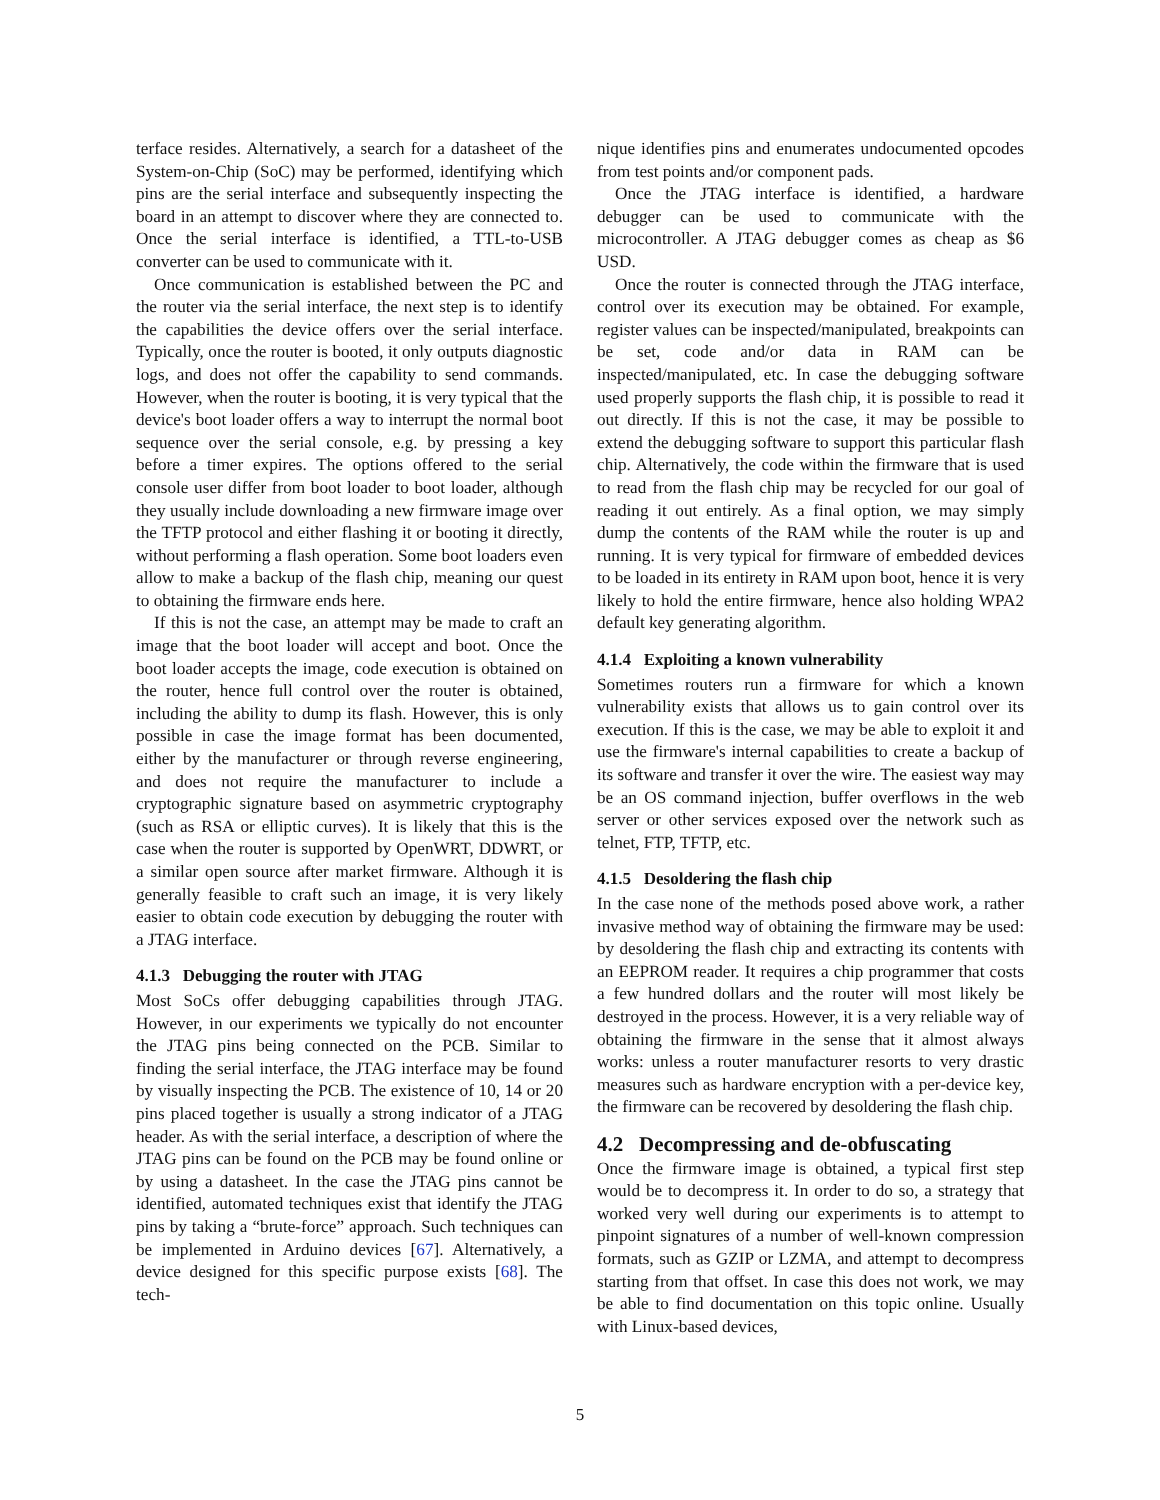terface resides. Alternatively, a search for a datasheet of the System-on-Chip (SoC) may be performed, identifying which pins are the serial interface and subsequently inspecting the board in an attempt to discover where they are connected to. Once the serial interface is identified, a TTL-to-USB converter can be used to communicate with it.
Once communication is established between the PC and the router via the serial interface, the next step is to identify the capabilities the device offers over the serial interface. Typically, once the router is booted, it only outputs diagnostic logs, and does not offer the capability to send commands. However, when the router is booting, it is very typical that the device's boot loader offers a way to interrupt the normal boot sequence over the serial console, e.g. by pressing a key before a timer expires. The options offered to the serial console user differ from boot loader to boot loader, although they usually include downloading a new firmware image over the TFTP protocol and either flashing it or booting it directly, without performing a flash operation. Some boot loaders even allow to make a backup of the flash chip, meaning our quest to obtaining the firmware ends here.
If this is not the case, an attempt may be made to craft an image that the boot loader will accept and boot. Once the boot loader accepts the image, code execution is obtained on the router, hence full control over the router is obtained, including the ability to dump its flash. However, this is only possible in case the image format has been documented, either by the manufacturer or through reverse engineering, and does not require the manufacturer to include a cryptographic signature based on asymmetric cryptography (such as RSA or elliptic curves). It is likely that this is the case when the router is supported by OpenWRT, DDWRT, or a similar open source after market firmware. Although it is generally feasible to craft such an image, it is very likely easier to obtain code execution by debugging the router with a JTAG interface.
4.1.3 Debugging the router with JTAG
Most SoCs offer debugging capabilities through JTAG. However, in our experiments we typically do not encounter the JTAG pins being connected on the PCB. Similar to finding the serial interface, the JTAG interface may be found by visually inspecting the PCB. The existence of 10, 14 or 20 pins placed together is usually a strong indicator of a JTAG header. As with the serial interface, a description of where the JTAG pins can be found on the PCB may be found online or by using a datasheet. In the case the JTAG pins cannot be identified, automated techniques exist that identify the JTAG pins by taking a “brute-force” approach. Such techniques can be implemented in Arduino devices [67]. Alternatively, a device designed for this specific purpose exists [68]. The tech-
nique identifies pins and enumerates undocumented opcodes from test points and/or component pads.
Once the JTAG interface is identified, a hardware debugger can be used to communicate with the microcontroller. A JTAG debugger comes as cheap as $6 USD.
Once the router is connected through the JTAG interface, control over its execution may be obtained. For example, register values can be inspected/manipulated, breakpoints can be set, code and/or data in RAM can be inspected/manipulated, etc. In case the debugging software used properly supports the flash chip, it is possible to read it out directly. If this is not the case, it may be possible to extend the debugging software to support this particular flash chip. Alternatively, the code within the firmware that is used to read from the flash chip may be recycled for our goal of reading it out entirely. As a final option, we may simply dump the contents of the RAM while the router is up and running. It is very typical for firmware of embedded devices to be loaded in its entirety in RAM upon boot, hence it is very likely to hold the entire firmware, hence also holding WPA2 default key generating algorithm.
4.1.4 Exploiting a known vulnerability
Sometimes routers run a firmware for which a known vulnerability exists that allows us to gain control over its execution. If this is the case, we may be able to exploit it and use the firmware's internal capabilities to create a backup of its software and transfer it over the wire. The easiest way may be an OS command injection, buffer overflows in the web server or other services exposed over the network such as telnet, FTP, TFTP, etc.
4.1.5 Desoldering the flash chip
In the case none of the methods posed above work, a rather invasive method way of obtaining the firmware may be used: by desoldering the flash chip and extracting its contents with an EEPROM reader. It requires a chip programmer that costs a few hundred dollars and the router will most likely be destroyed in the process. However, it is a very reliable way of obtaining the firmware in the sense that it almost always works: unless a router manufacturer resorts to very drastic measures such as hardware encryption with a per-device key, the firmware can be recovered by desoldering the flash chip.
4.2 Decompressing and de-obfuscating
Once the firmware image is obtained, a typical first step would be to decompress it. In order to do so, a strategy that worked very well during our experiments is to attempt to pinpoint signatures of a number of well-known compression formats, such as GZIP or LZMA, and attempt to decompress starting from that offset. In case this does not work, we may be able to find documentation on this topic online. Usually with Linux-based devices,
5